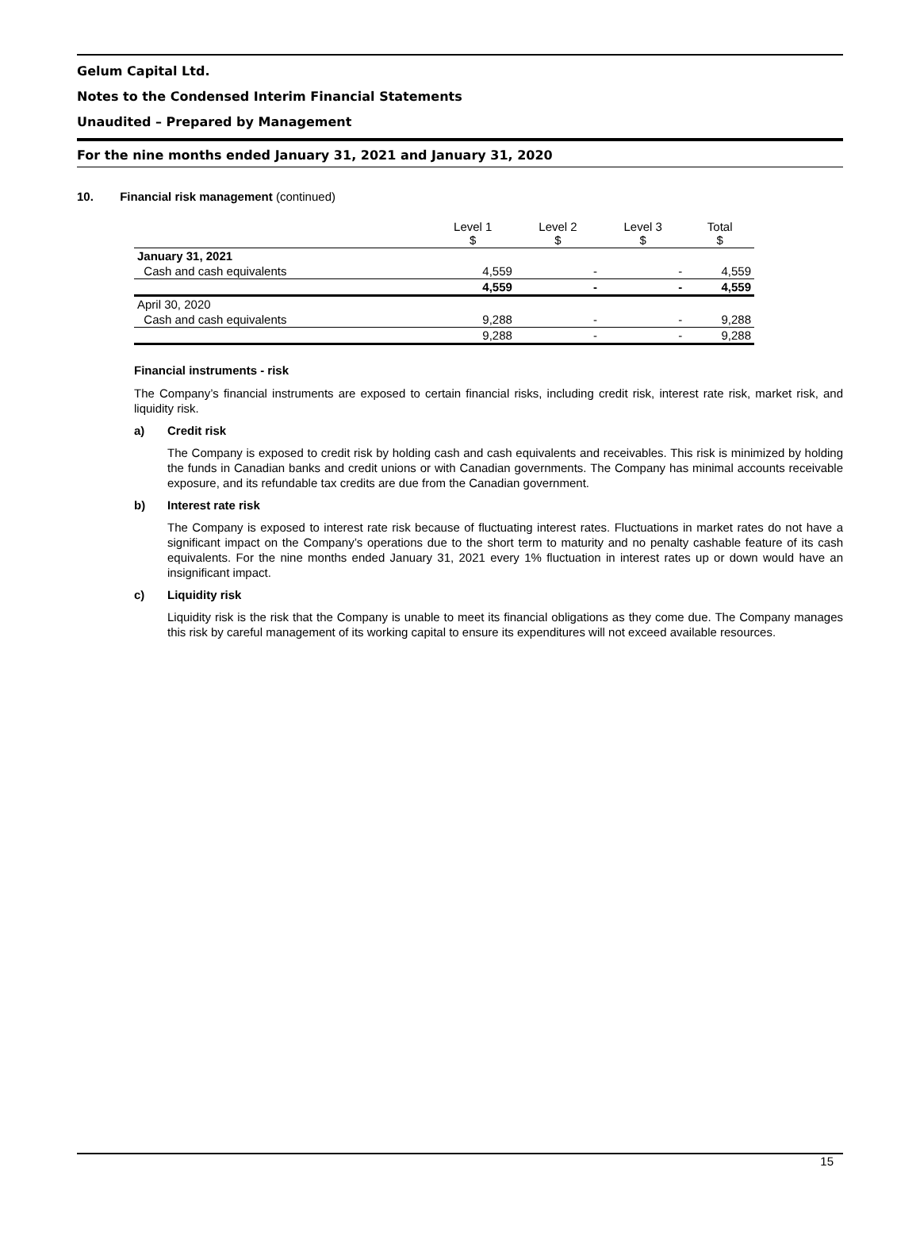Gelum Capital Ltd.
Notes to the Condensed Interim Financial Statements
Unaudited – Prepared by Management
For the nine months ended January 31, 2021 and January 31, 2020
10. Financial risk management (continued)
| | Level 1 $ | Level 2 $ | Level 3 $ | Total $ |
| --- | --- | --- | --- | --- |
| January 31, 2021 | | | | |
| Cash and cash equivalents | 4,559 | - | - | 4,559 |
| | 4,559 | - | - | 4,559 |
| April 30, 2020 | | | | |
| Cash and cash equivalents | 9,288 | - | - | 9,288 |
| | 9,288 | - | - | 9,288 |
Financial instruments - risk
The Company’s financial instruments are exposed to certain financial risks, including credit risk, interest rate risk, market risk, and liquidity risk.
a) Credit risk
The Company is exposed to credit risk by holding cash and cash equivalents and receivables. This risk is minimized by holding the funds in Canadian banks and credit unions or with Canadian governments. The Company has minimal accounts receivable exposure, and its refundable tax credits are due from the Canadian government.
b) Interest rate risk
The Company is exposed to interest rate risk because of fluctuating interest rates. Fluctuations in market rates do not have a significant impact on the Company’s operations due to the short term to maturity and no penalty cashable feature of its cash equivalents. For the nine months ended January 31, 2021 every 1% fluctuation in interest rates up or down would have an insignificant impact.
c) Liquidity risk
Liquidity risk is the risk that the Company is unable to meet its financial obligations as they come due. The Company manages this risk by careful management of its working capital to ensure its expenditures will not exceed available resources.
15